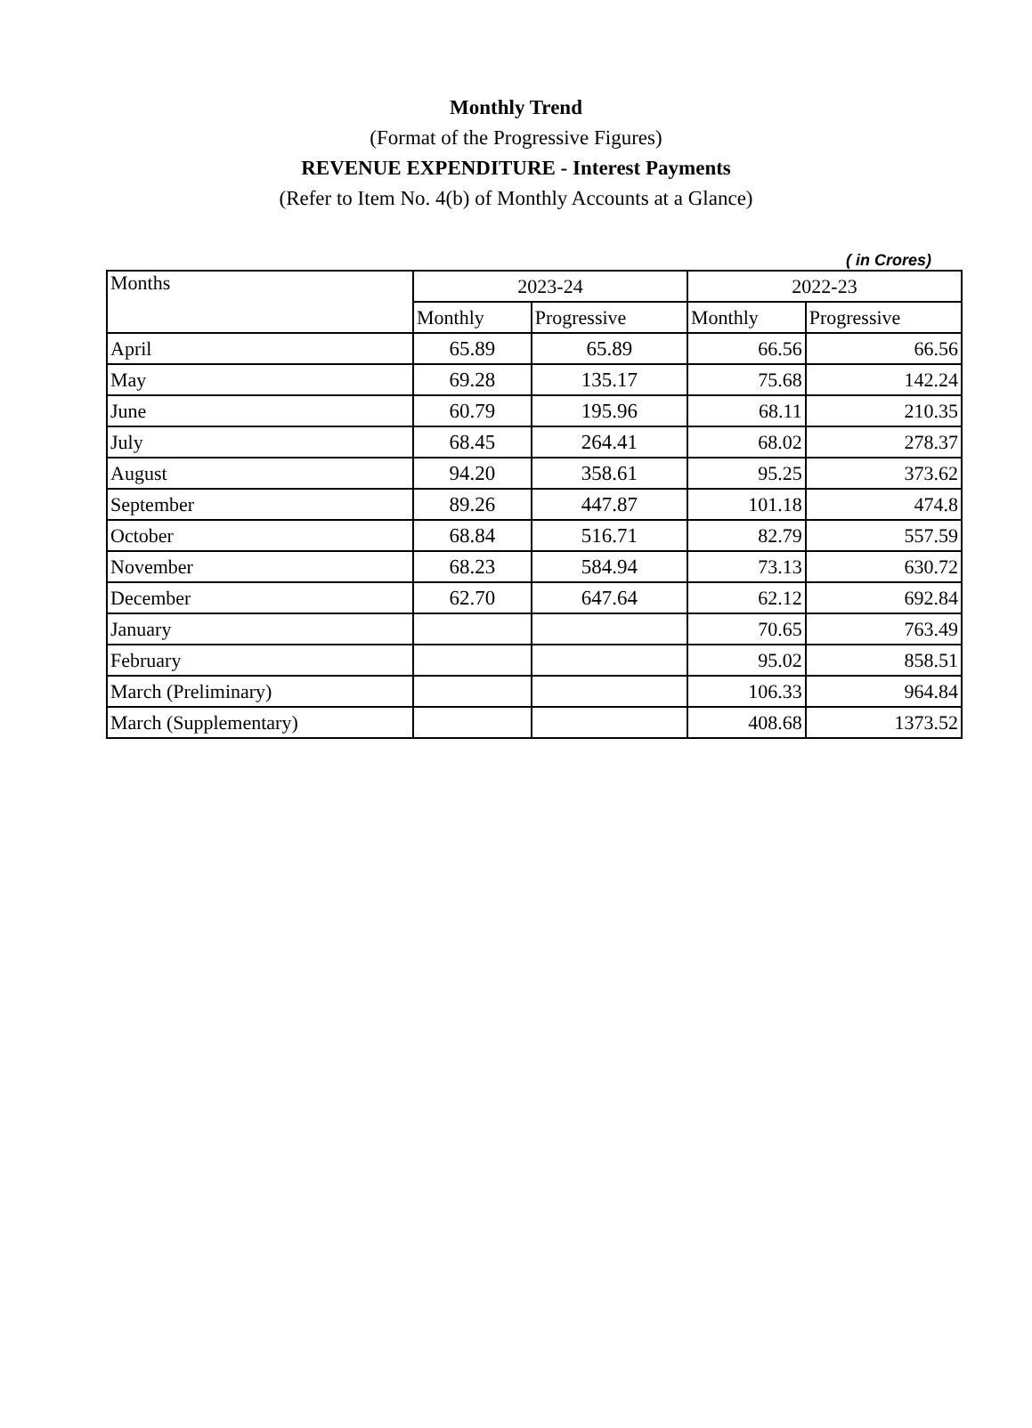Monthly Trend
(Format of the Progressive Figures)
REVENUE EXPENDITURE - Interest Payments
(Refer to Item No. 4(b) of Monthly Accounts at a Glance)
( in Crores)
| Months | 2023-24 | | 2022-23 | |
| --- | --- | --- | --- | --- |
| | Monthly | Progressive | Monthly | Progressive |
| April | 65.89 | 65.89 | 66.56 | 66.56 |
| May | 69.28 | 135.17 | 75.68 | 142.24 |
| June | 60.79 | 195.96 | 68.11 | 210.35 |
| July | 68.45 | 264.41 | 68.02 | 278.37 |
| August | 94.20 | 358.61 | 95.25 | 373.62 |
| September | 89.26 | 447.87 | 101.18 | 474.8 |
| October | 68.84 | 516.71 | 82.79 | 557.59 |
| November | 68.23 | 584.94 | 73.13 | 630.72 |
| December | 62.70 | 647.64 | 62.12 | 692.84 |
| January | | | 70.65 | 763.49 |
| February | | | 95.02 | 858.51 |
| March (Preliminary) | | | 106.33 | 964.84 |
| March (Supplementary) | | | 408.68 | 1373.52 |